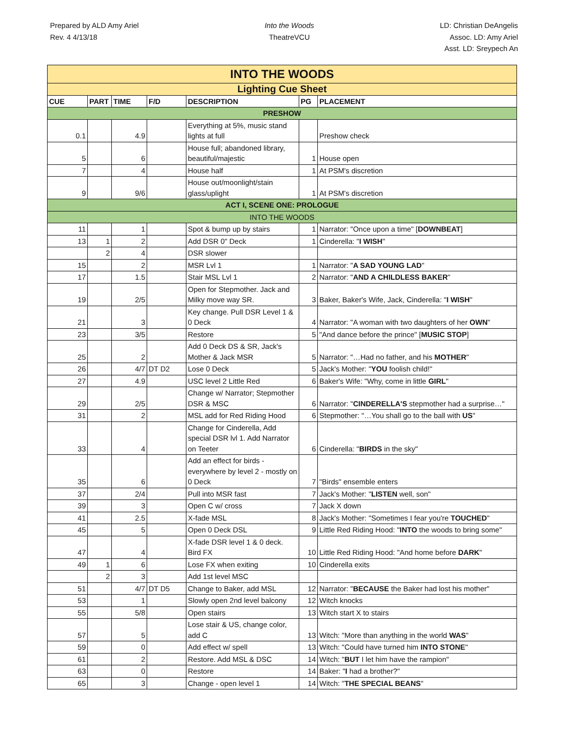Prepared by ALD Amy Ariel
Rev. 4 4/13/18
Into the Woods
TheatreVCU
LD: Christian DeAngelis
Assoc. LD: Amy Ariel
Asst. LD: Sreypech An
| INTO THE WOODS | | | | | | |
| Lighting Cue Sheet | | | | | | |
| CUE | PART | TIME | F/D | DESCRIPTION | PG | PLACEMENT |
| PRESHOW | | | | | | |
| 0.1 | | 4.9 | | Everything at 5%, music stand lights at full | | Preshow check |
| 5 | | 6 | | House full; abandoned library, beautiful/majestic | 1 | House open |
| 7 | | 4 | | House half | 1 | At PSM's discretion |
| 9 | | 9/6 | | House out/moonlight/stain glass/uplight | 1 | At PSM's discretion |
| ACT I, SCENE ONE: PROLOGUE | | | | | | |
| INTO THE WOODS | | | | | | |
| 11 | | 1 | | Spot & bump up by stairs | 1 | Narrator: "Once upon a time" [ DOWNBEAT ] |
| 13 | 1 | 2 | | Add DSR 0" Deck | 1 | Cinderella: " I WISH " |
| | 2 | 4 | | DSR slower | | |
| 15 | | 2 | | MSR Lvl 1 | 1 | Narrator: " A SAD YOUNG LAD " |
| 17 | | 1.5 | | Stair MSL Lvl 1 | 2 | Narrator: " AND A CHILDLESS BAKER " |
| 19 | | 2/5 | | Open for Stepmother. Jack and Milky move way SR. | 3 | Baker, Baker's Wife, Jack, Cinderella: " I WISH " |
| 21 | | 3 | | Key change. Pull DSR Level 1 & 0 Deck | 4 | Narrator: "A woman with two daughters of her OWN " |
| 23 | | 3/5 | | Restore | 5 | "And dance before the prince" [ MUSIC STOP ] |
| 25 | | 2 | | Add 0 Deck DS & SR, Jack's Mother & Jack MSR | 5 | Narrator: "…Had no father, and his MOTHER " |
| 26 | | 4/7 | DT D2 | Lose 0 Deck | 5 | Jack's Mother: " YOU foolish child!" |
| 27 | | 4.9 | | USC level 2 Little Red | 6 | Baker's Wife: "Why, come in little GIRL " |
| 29 | | 2/5 | | Change w/ Narrator; Stepmother DSR & MSC | 6 | Narrator: " CINDERELLA'S stepmother had a surprise…" |
| 31 | | 2 | | MSL add for Red Riding Hood | 6 | Stepmother: "…You shall go to the ball with US " |
| 33 | | 4 | | Change for Cinderella, Add special DSR lvl 1. Add Narrator on Teeter | 6 | Cinderella: " BIRDS in the sky" |
| 35 | | 6 | | Add an effect for birds - everywhere by level 2 - mostly on 0 Deck | 7 | "Birds" ensemble enters |
| 37 | | 2/4 | | Pull into MSR fast | 7 | Jack's Mother: " LISTEN well, son" |
| 39 | | 3 | | Open C w/ cross | 7 | Jack X down |
| 41 | | 2.5 | | X-fade MSL | 8 | Jack's Mother: "Sometimes I fear you're TOUCHED " |
| 45 | | 5 | | Open 0 Deck DSL | 9 | Little Red Riding Hood: " INTO the woods to bring some" |
| 47 | | 4 | | X-fade DSR level 1 & 0 deck. Bird FX | 10 | Little Red Riding Hood: "And home before DARK " |
| 49 | 1 | 6 | | Lose FX when exiting | 10 | Cinderella exits |
| | 2 | 3 | | Add 1st level MSC | | |
| 51 | | 4/7 | DT D5 | Change to Baker, add MSL | 12 | Narrator: " BECAUSE the Baker had lost his mother" |
| 53 | | 1 | | Slowly open 2nd level balcony | 12 | Witch knocks |
| 55 | | 5/8 | | Open stairs | 13 | Witch start X to stairs |
| 57 | | 5 | | Lose stair & US, change color, add C | 13 | Witch: "More than anything in the world WAS " |
| 59 | | 0 | | Add effect w/ spell | 13 | Witch: "Could have turned him INTO STONE " |
| 61 | | 2 | | Restore. Add MSL & DSC | 14 | Witch: " BUT I let him have the rampion" |
| 63 | | 0 | | Restore | 14 | Baker: " I had a brother?" |
| 65 | | 3 | | Change - open level 1 | 14 | Witch: " THE SPECIAL BEANS " |